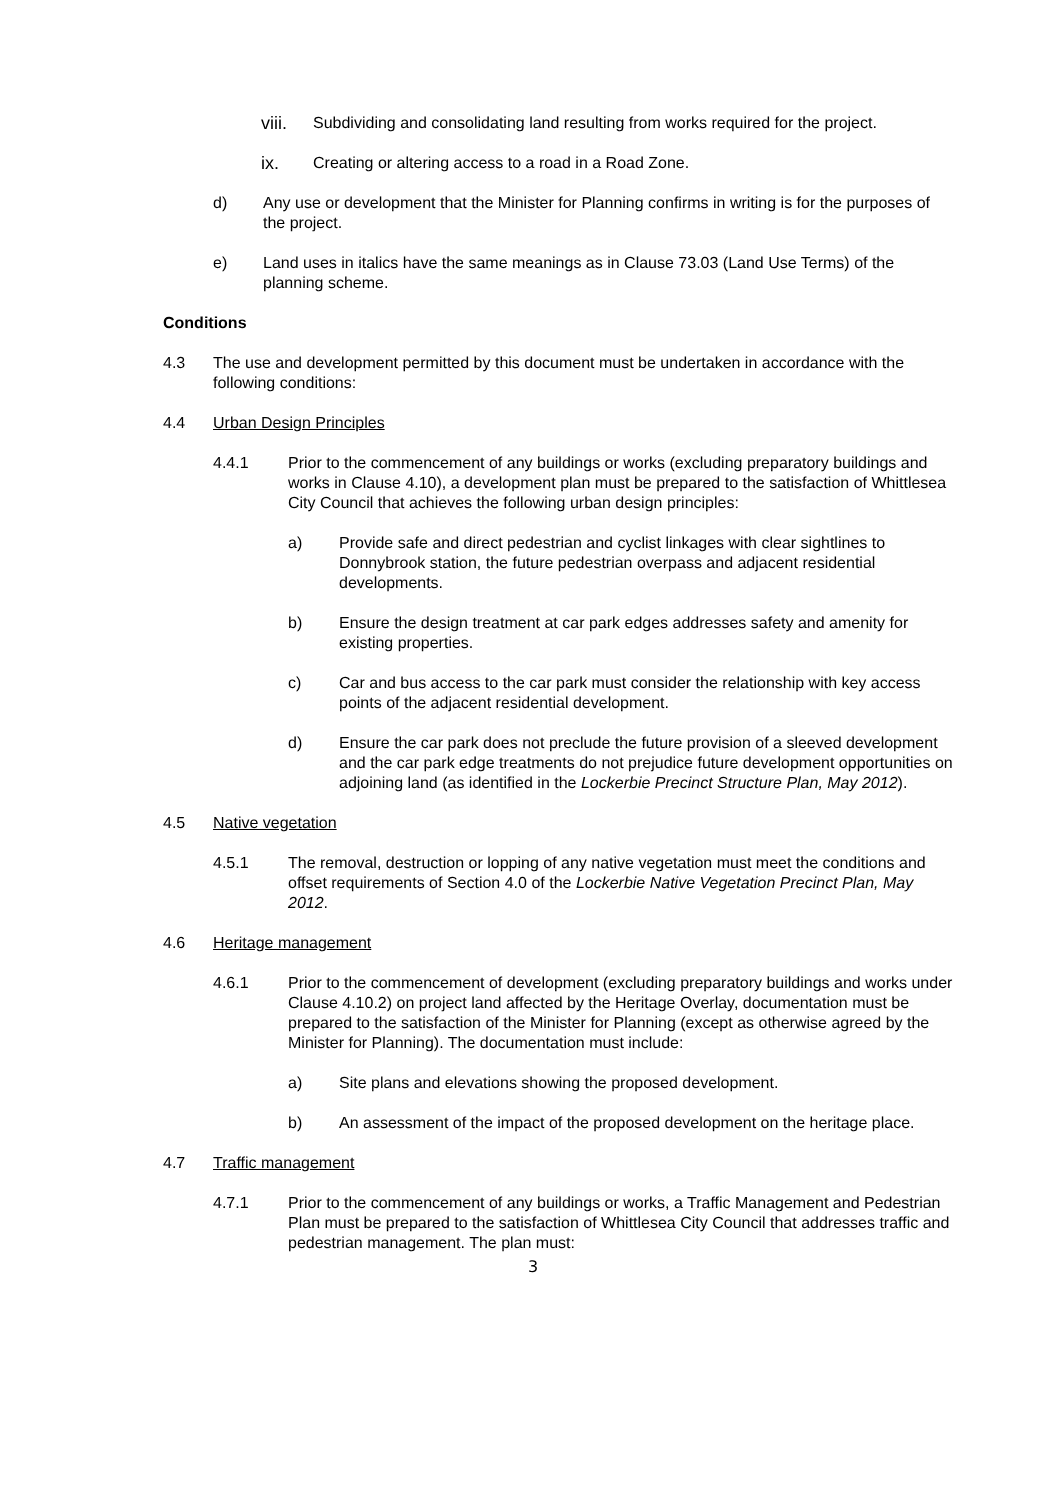viii.
Subdividing and consolidating land resulting from works required for the project.
ix. Creating or altering access to a road in a Road Zone.
d) Any use or development that the Minister for Planning confirms in writing is for the purposes of the project.
e) Land uses in italics have the same meanings as in Clause 73.03 (Land Use Terms) of the planning scheme.
Conditions
4.3 The use and development permitted by this document must be undertaken in accordance with the following conditions:
4.4 Urban Design Principles
4.4.1 Prior to the commencement of any buildings or works (excluding preparatory buildings and works in Clause 4.10), a development plan must be prepared to the satisfaction of Whittlesea City Council that achieves the following urban design principles:
a) Provide safe and direct pedestrian and cyclist linkages with clear sightlines to Donnybrook station, the future pedestrian overpass and adjacent residential developments.
b) Ensure the design treatment at car park edges addresses safety and amenity for existing properties.
c) Car and bus access to the car park must consider the relationship with key access points of the adjacent residential development.
d) Ensure the car park does not preclude the future provision of a sleeved development and the car park edge treatments do not prejudice future development opportunities on adjoining land (as identified in the Lockerbie Precinct Structure Plan, May 2012).
4.5 Native vegetation
4.5.1 The removal, destruction or lopping of any native vegetation must meet the conditions and offset requirements of Section 4.0 of the Lockerbie Native Vegetation Precinct Plan, May 2012.
4.6 Heritage management
4.6.1 Prior to the commencement of development (excluding preparatory buildings and works under Clause 4.10.2) on project land affected by the Heritage Overlay, documentation must be prepared to the satisfaction of the Minister for Planning (except as otherwise agreed by the Minister for Planning). The documentation must include:
a) Site plans and elevations showing the proposed development.
b) An assessment of the impact of the proposed development on the heritage place.
4.7 Traffic management
4.7.1 Prior to the commencement of any buildings or works, a Traffic Management and Pedestrian Plan must be prepared to the satisfaction of Whittlesea City Council that addresses traffic and pedestrian management. The plan must:
3